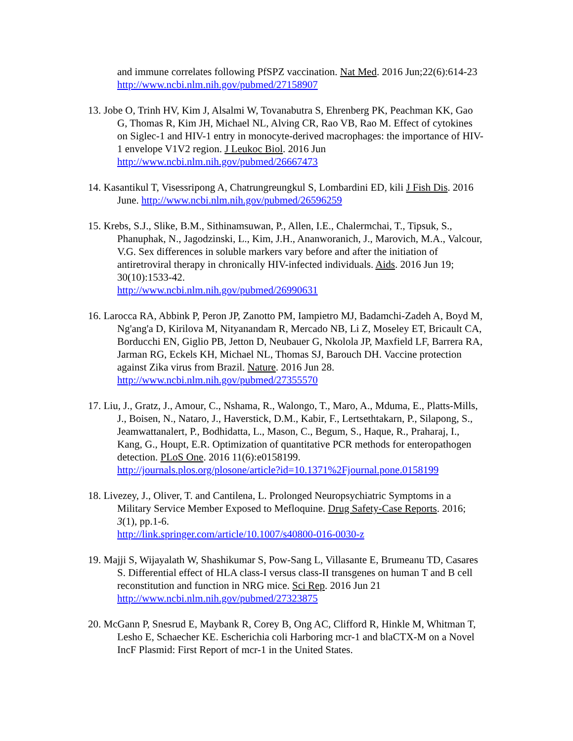and immune correlates following PfSPZ vaccination. Nat Med. 2016 Jun;22(6):614-23 http://www.ncbi.nlm.nih.gov/pubmed/27158907
13. Jobe O, Trinh HV, Kim J, Alsalmi W, Tovanabutra S, Ehrenberg PK, Peachman KK, Gao G, Thomas R, Kim JH, Michael NL, Alving CR, Rao VB, Rao M. Effect of cytokines on Siglec-1 and HIV-1 entry in monocyte-derived macrophages: the importance of HIV-1 envelope V1V2 region. J Leukoc Biol. 2016 Jun http://www.ncbi.nlm.nih.gov/pubmed/26667473
14. Kasantikul T, Visessripong A, Chatrungreungkul S, Lombardini ED, kili J Fish Dis. 2016 June. http://www.ncbi.nlm.nih.gov/pubmed/26596259
15. Krebs, S.J., Slike, B.M., Sithinamsuwan, P., Allen, I.E., Chalermchai, T., Tipsuk, S., Phanuphak, N., Jagodzinski, L., Kim, J.H., Ananworanich, J., Marovich, M.A., Valcour, V.G. Sex differences in soluble markers vary before and after the initiation of antiretroviral therapy in chronically HIV-infected individuals. Aids. 2016 Jun 19; 30(10):1533-42.
http://www.ncbi.nlm.nih.gov/pubmed/26990631
16. Larocca RA, Abbink P, Peron JP, Zanotto PM, Iampietro MJ, Badamchi-Zadeh A, Boyd M, Ng'ang'a D, Kirilova M, Nityanandam R, Mercado NB, Li Z, Moseley ET, Bricault CA, Borducchi EN, Giglio PB, Jetton D, Neubauer G, Nkolola JP, Maxfield LF, Barrera RA, Jarman RG, Eckels KH, Michael NL, Thomas SJ, Barouch DH. Vaccine protection against Zika virus from Brazil. Nature. 2016 Jun 28. http://www.ncbi.nlm.nih.gov/pubmed/27355570
17. Liu, J., Gratz, J., Amour, C., Nshama, R., Walongo, T., Maro, A., Mduma, E., Platts-Mills, J., Boisen, N., Nataro, J., Haverstick, D.M., Kabir, F., Lertsethtakarn, P., Silapong, S., Jeamwattanalert, P., Bodhidatta, L., Mason, C., Begum, S., Haque, R., Praharaj, I., Kang, G., Houpt, E.R. Optimization of quantitative PCR methods for enteropathogen detection. PLoS One. 2016 11(6):e0158199.
http://journals.plos.org/plosone/article?id=10.1371%2Fjournal.pone.0158199
18. Livezey, J., Oliver, T. and Cantilena, L. Prolonged Neuropsychiatric Symptoms in a Military Service Member Exposed to Mefloquine. Drug Safety-Case Reports. 2016; 3(1), pp.1-6.
http://link.springer.com/article/10.1007/s40800-016-0030-z
19. Majji S, Wijayalath W, Shashikumar S, Pow-Sang L, Villasante E, Brumeanu TD, Casares S. Differential effect of HLA class-I versus class-II transgenes on human T and B cell reconstitution and function in NRG mice. Sci Rep. 2016 Jun 21 http://www.ncbi.nlm.nih.gov/pubmed/27323875
20. McGann P, Snesrud E, Maybank R, Corey B, Ong AC, Clifford R, Hinkle M, Whitman T, Lesho E, Schaecher KE. Escherichia coli Harboring mcr-1 and blaCTX-M on a Novel IncF Plasmid: First Report of mcr-1 in the United States.